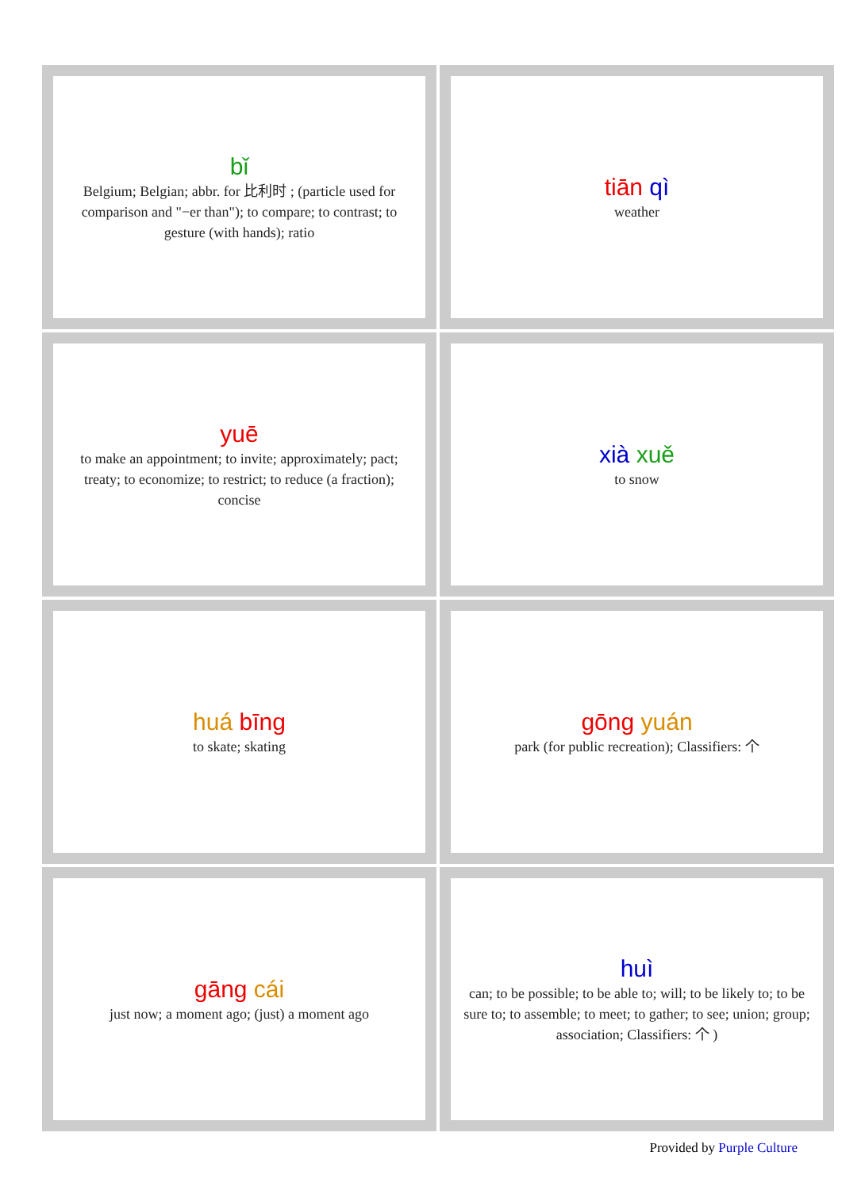| bǐ Belgium; Belgian; abbr. for 比利时 ; (particle used for comparison and "−er than"); to compare; to contrast; to gesture (with hands); ratio | tiān qì weather |
| yuē to make an appointment; to invite; approximately; pact; treaty; to economize; to restrict; to reduce (a fraction); concise | xià xuě to snow |
| huá bīng to skate; skating | gōng yuán park (for public recreation); Classifiers: 个 |
| gāng cái just now; a moment ago; (just) a moment ago | huì can; to be possible; to be able to; will; to be likely to; to be sure to; to assemble; to meet; to gather; to see; union; group; association; Classifiers: 个 ) |
Provided by Purple Culture